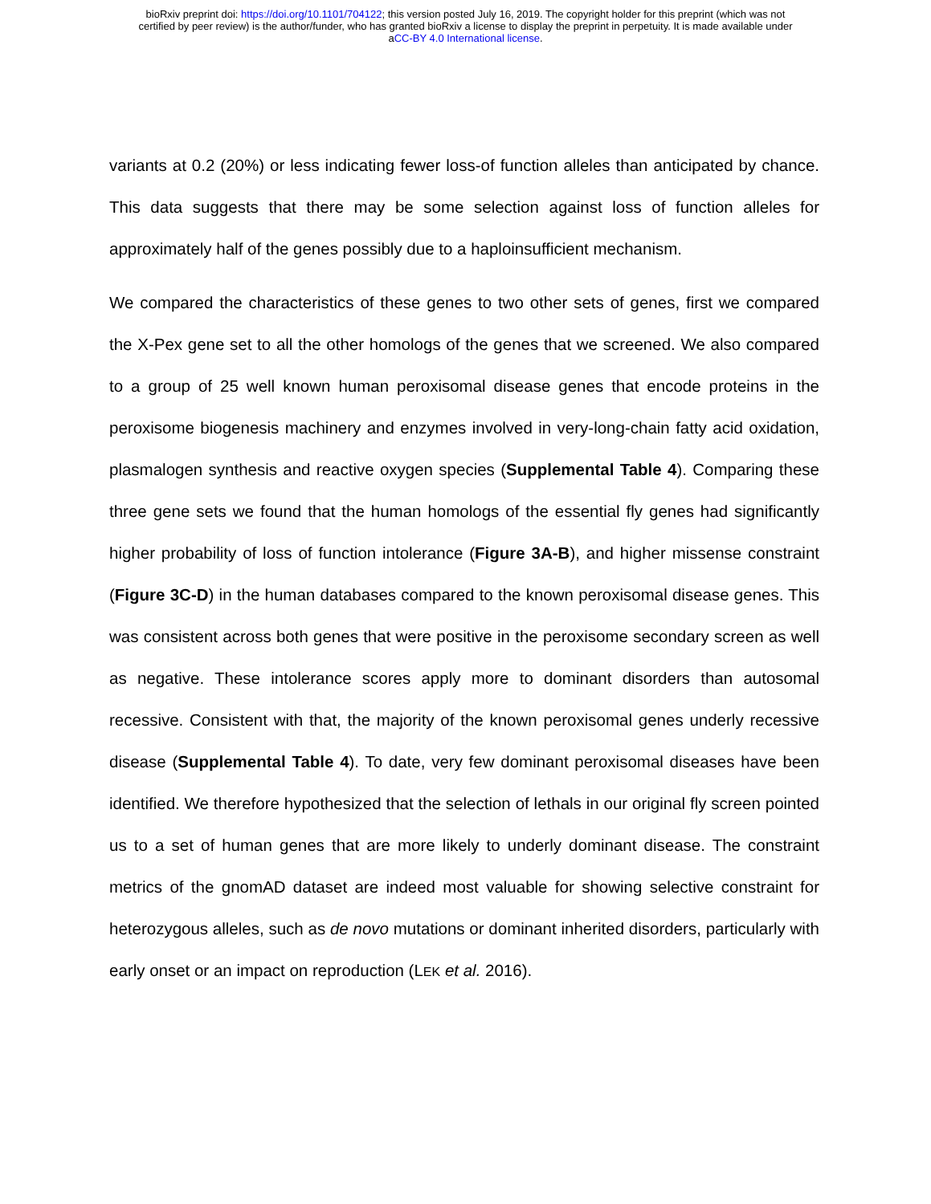bioRxiv preprint doi: https://doi.org/10.1101/704122; this version posted July 16, 2019. The copyright holder for this preprint (which was not
certified by peer review) is the author/funder, who has granted bioRxiv a license to display the preprint in perpetuity. It is made available under
aCC-BY 4.0 International license.
variants at 0.2 (20%) or less indicating fewer loss-of function alleles than anticipated by chance. This data suggests that there may be some selection against loss of function alleles for approximately half of the genes possibly due to a haploinsufficient mechanism.
We compared the characteristics of these genes to two other sets of genes, first we compared the X-Pex gene set to all the other homologs of the genes that we screened. We also compared to a group of 25 well known human peroxisomal disease genes that encode proteins in the peroxisome biogenesis machinery and enzymes involved in very-long-chain fatty acid oxidation, plasmalogen synthesis and reactive oxygen species (Supplemental Table 4). Comparing these three gene sets we found that the human homologs of the essential fly genes had significantly higher probability of loss of function intolerance (Figure 3A-B), and higher missense constraint (Figure 3C-D) in the human databases compared to the known peroxisomal disease genes. This was consistent across both genes that were positive in the peroxisome secondary screen as well as negative. These intolerance scores apply more to dominant disorders than autosomal recessive. Consistent with that, the majority of the known peroxisomal genes underly recessive disease (Supplemental Table 4). To date, very few dominant peroxisomal diseases have been identified. We therefore hypothesized that the selection of lethals in our original fly screen pointed us to a set of human genes that are more likely to underly dominant disease. The constraint metrics of the gnomAD dataset are indeed most valuable for showing selective constraint for heterozygous alleles, such as de novo mutations or dominant inherited disorders, particularly with early onset or an impact on reproduction (LEK et al. 2016).